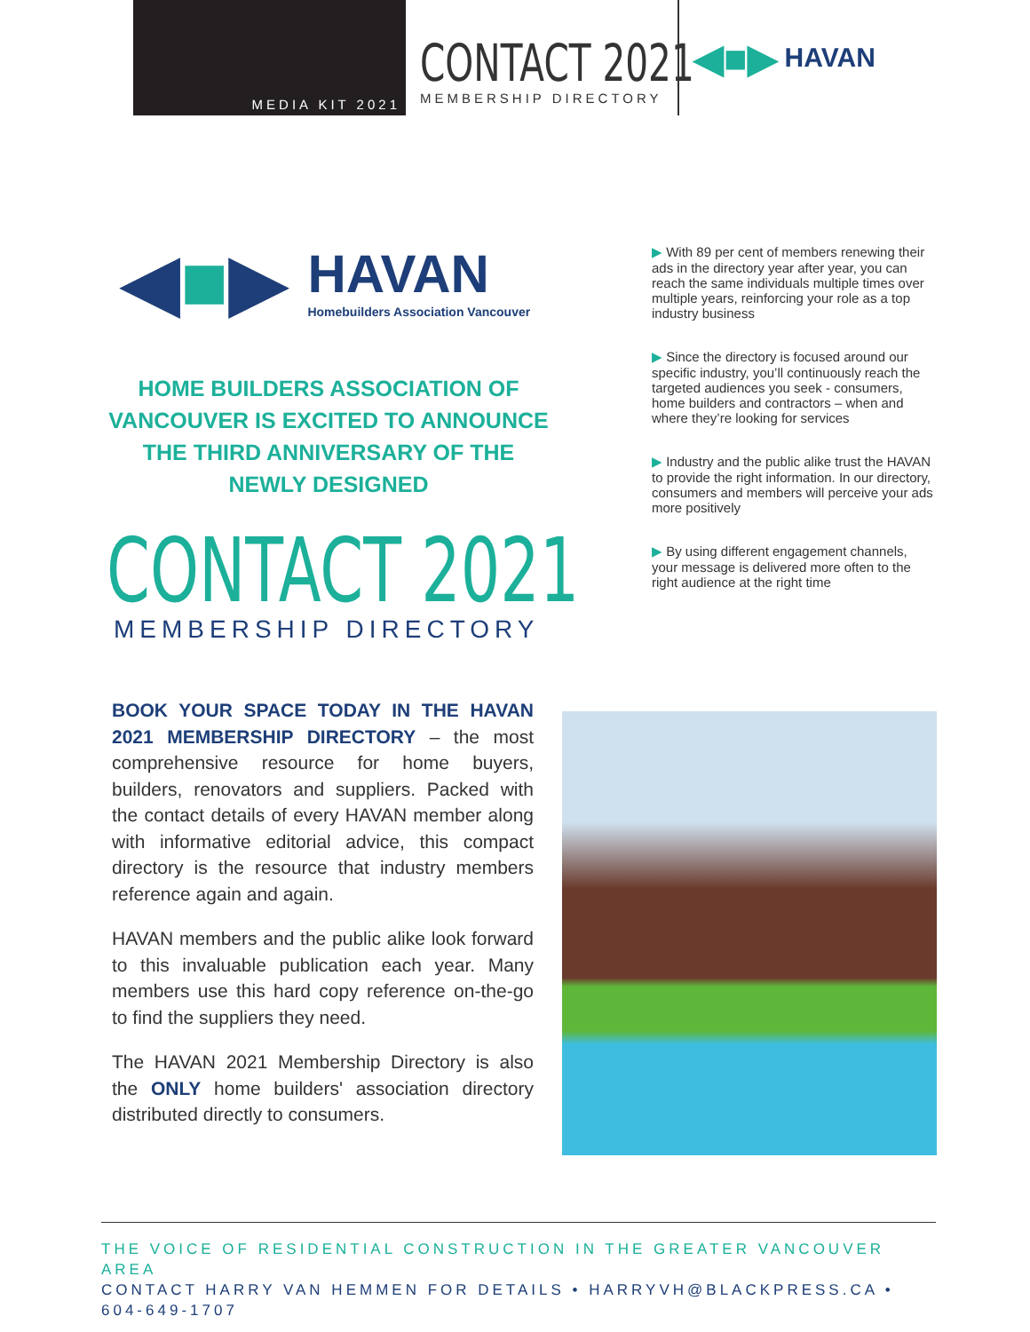MEDIA KIT 2021
CONTACT 2021
MEMBERSHIP DIRECTORY
◀■▶ HAVAN
◀■▶
HAVAN
Homebuilders Association Vancouver
HOME BUILDERS ASSOCIATION OF VANCOUVER IS EXCITED TO ANNOUNCE THE THIRD ANNIVERSARY OF THE NEWLY DESIGNED
CONTACT 2021
MEMBERSHIP DIRECTORY
BOOK YOUR SPACE TODAY IN THE HAVAN 2021 MEMBERSHIP DIRECTORY – the most comprehensive resource for home buyers, builders, renovators and suppliers. Packed with the contact details of every HAVAN member along with informative editorial advice, this compact directory is the resource that industry members reference again and again.
HAVAN members and the public alike look forward to this invaluable publication each year. Many members use this hard copy reference on-the-go to find the suppliers they need.
The HAVAN 2021 Membership Directory is also the ONLY home builders' association directory distributed directly to consumers.
▶ With 89 per cent of members renewing their ads in the directory year after year, you can reach the same individuals multiple times over multiple years, reinforcing your role as a top industry business
▶ Since the directory is focused around our specific industry, you’ll continuously reach the targeted audiences you seek - consumers, home builders and contractors – when and where they’re looking for services
▶ Industry and the public alike trust the HAVAN to provide the right information. In our directory, consumers and members will perceive your ads more positively
▶ By using different engagement channels, your message is delivered more often to the right audience at the right time
THE VOICE OF RESIDENTIAL CONSTRUCTION IN THE GREATER VANCOUVER AREA
CONTACT HARRY VAN HEMMEN FOR DETAILS • HARRYVH@BLACKPRESS.CA • 604-649-1707